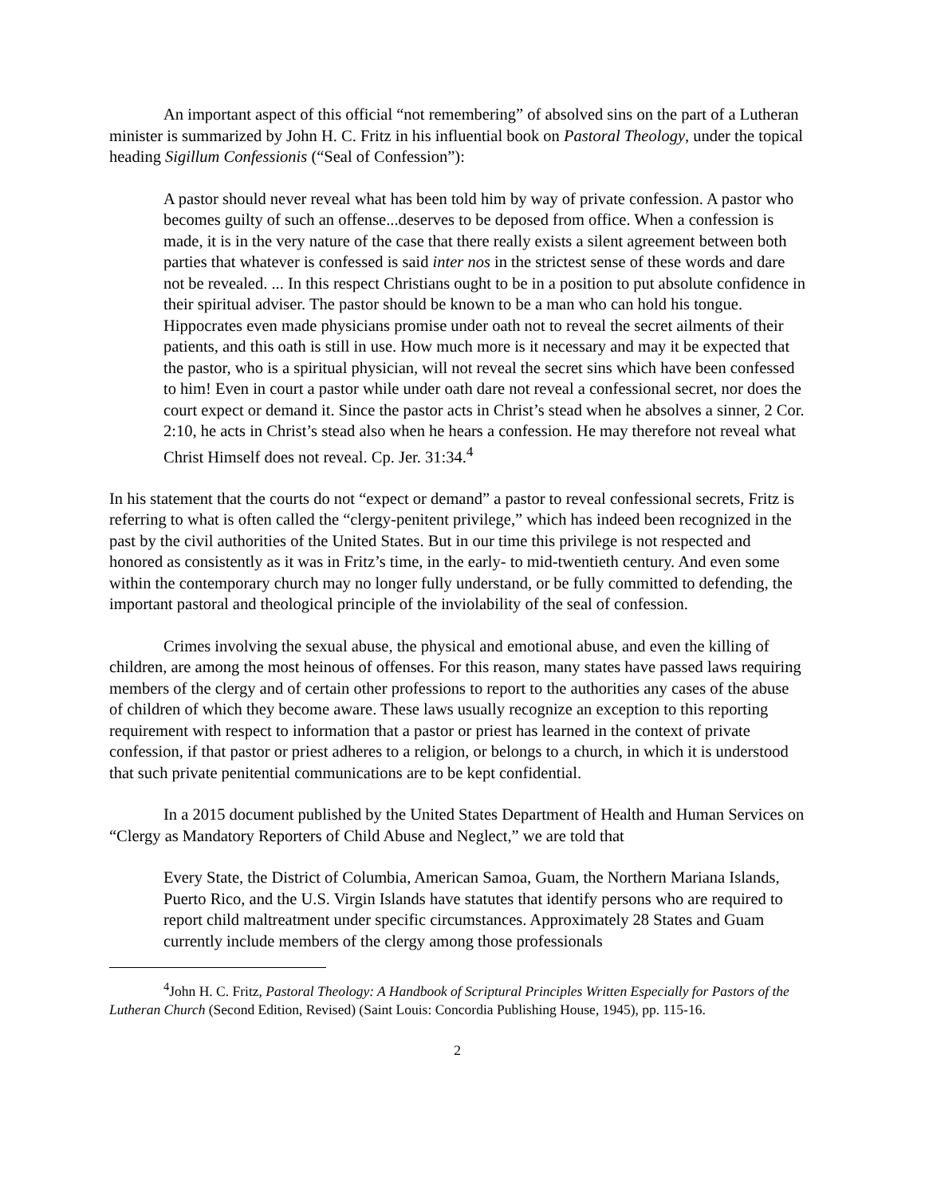An important aspect of this official “not remembering” of absolved sins on the part of a Lutheran minister is summarized by John H. C. Fritz in his influential book on Pastoral Theology, under the topical heading Sigillum Confessionis (“Seal of Confession”):
A pastor should never reveal what has been told him by way of private confession. A pastor who becomes guilty of such an offense...deserves to be deposed from office. When a confession is made, it is in the very nature of the case that there really exists a silent agreement between both parties that whatever is confessed is said inter nos in the strictest sense of these words and dare not be revealed. ... In this respect Christians ought to be in a position to put absolute confidence in their spiritual adviser. The pastor should be known to be a man who can hold his tongue. Hippocrates even made physicians promise under oath not to reveal the secret ailments of their patients, and this oath is still in use. How much more is it necessary and may it be expected that the pastor, who is a spiritual physician, will not reveal the secret sins which have been confessed to him! Even in court a pastor while under oath dare not reveal a confessional secret, nor does the court expect or demand it. Since the pastor acts in Christ’s stead when he absolves a sinner, 2 Cor. 2:10, he acts in Christ’s stead also when he hears a confession. He may therefore not reveal what Christ Himself does not reveal. Cp. Jer. 31:34.<sup>4</sup>
In his statement that the courts do not “expect or demand” a pastor to reveal confessional secrets, Fritz is referring to what is often called the “clergy-penitent privilege,” which has indeed been recognized in the past by the civil authorities of the United States. But in our time this privilege is not respected and honored as consistently as it was in Fritz’s time, in the early- to mid-twentieth century. And even some within the contemporary church may no longer fully understand, or be fully committed to defending, the important pastoral and theological principle of the inviolability of the seal of confession.
Crimes involving the sexual abuse, the physical and emotional abuse, and even the killing of children, are among the most heinous of offenses. For this reason, many states have passed laws requiring members of the clergy and of certain other professions to report to the authorities any cases of the abuse of children of which they become aware. These laws usually recognize an exception to this reporting requirement with respect to information that a pastor or priest has learned in the context of private confession, if that pastor or priest adheres to a religion, or belongs to a church, in which it is understood that such private penitential communications are to be kept confidential.
In a 2015 document published by the United States Department of Health and Human Services on “Clergy as Mandatory Reporters of Child Abuse and Neglect,” we are told that
Every State, the District of Columbia, American Samoa, Guam, the Northern Mariana Islands, Puerto Rico, and the U.S. Virgin Islands have statutes that identify persons who are required to report child maltreatment under specific circumstances. Approximately 28 States and Guam currently include members of the clergy among those professionals
<sup>4</sup> John H. C. Fritz, Pastoral Theology: A Handbook of Scriptural Principles Written Especially for Pastors of the Lutheran Church (Second Edition, Revised) (Saint Louis: Concordia Publishing House, 1945), pp. 115-16.
2